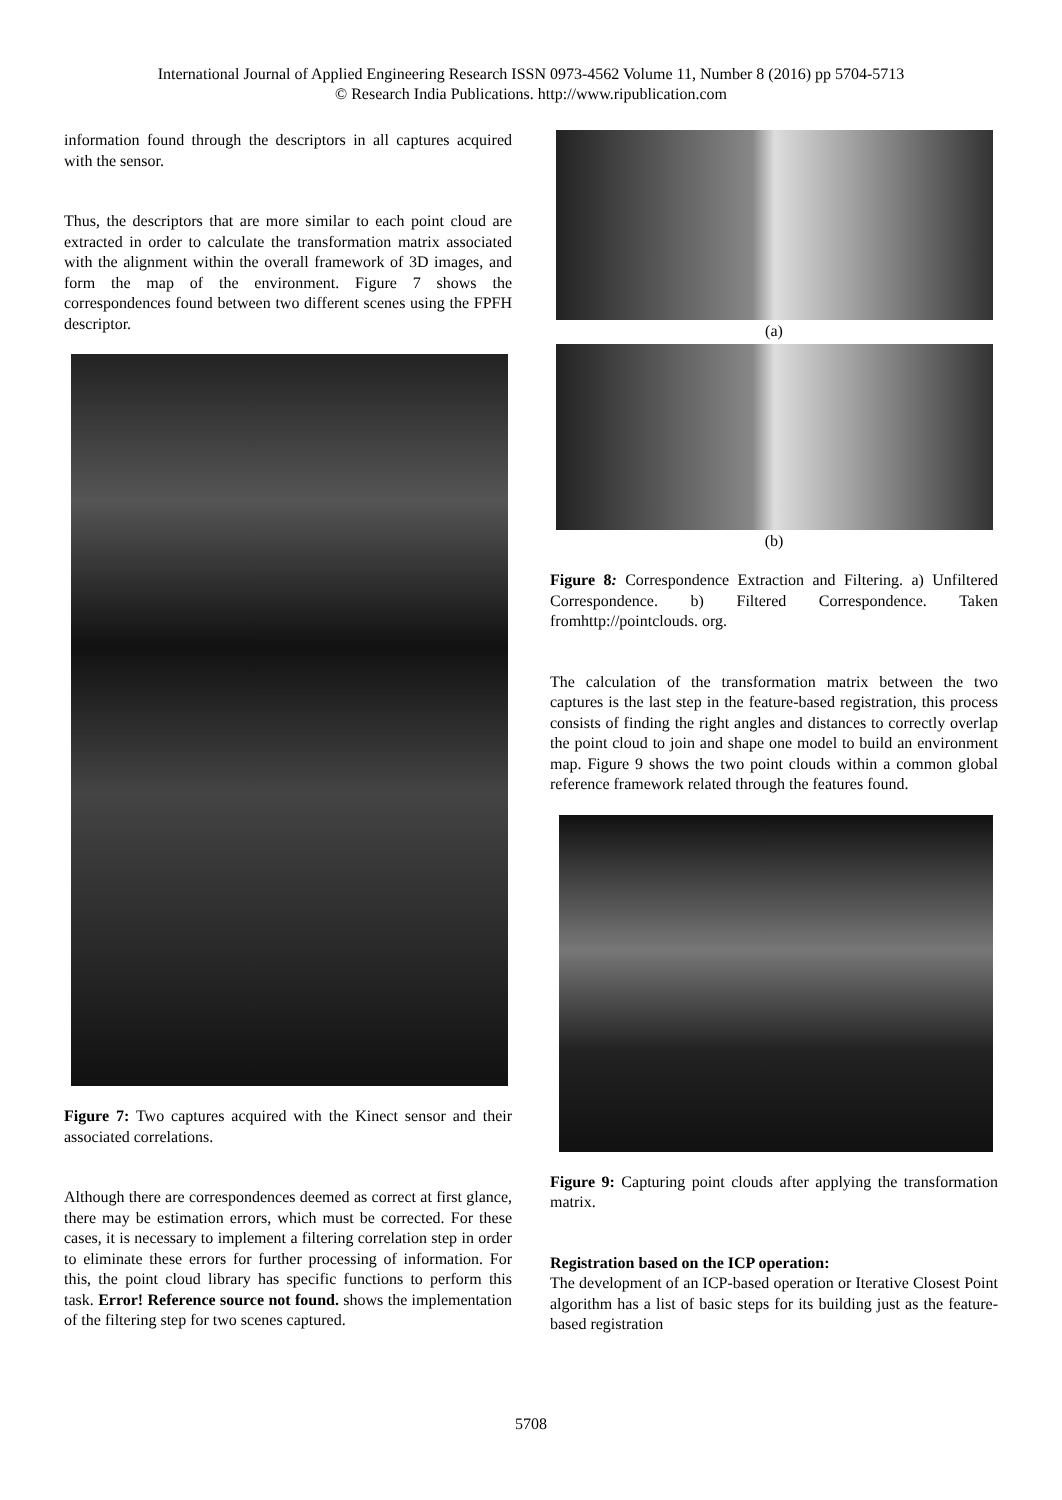International Journal of Applied Engineering Research ISSN 0973-4562 Volume 11, Number 8 (2016) pp 5704-5713
© Research India Publications. http://www.ripublication.com
information found through the descriptors in all captures acquired with the sensor.
Thus, the descriptors that are more similar to each point cloud are extracted in order to calculate the transformation matrix associated with the alignment within the overall framework of 3D images, and form the map of the environment. Figure 7 shows the correspondences found between two different scenes using the FPFH descriptor.
Figure 7: Two captures acquired with the Kinect sensor and their associated correlations.
Although there are correspondences deemed as correct at first glance, there may be estimation errors, which must be corrected. For these cases, it is necessary to implement a filtering correlation step in order to eliminate these errors for further processing of information. For this, the point cloud library has specific functions to perform this task. Error! Reference source not found. shows the implementation of the filtering step for two scenes captured.
(a)
(b)
Figure 8: Correspondence Extraction and Filtering. a) Unfiltered Correspondence. b) Filtered Correspondence. Taken fromhttp://pointclouds. org.
The calculation of the transformation matrix between the two captures is the last step in the feature-based registration, this process consists of finding the right angles and distances to correctly overlap the point cloud to join and shape one model to build an environment map. Figure 9 shows the two point clouds within a common global reference framework related through the features found.
Figure 9: Capturing point clouds after applying the transformation matrix.
Registration based on the ICP operation:
The development of an ICP-based operation or Iterative Closest Point algorithm has a list of basic steps for its building just as the feature-based registration
5708